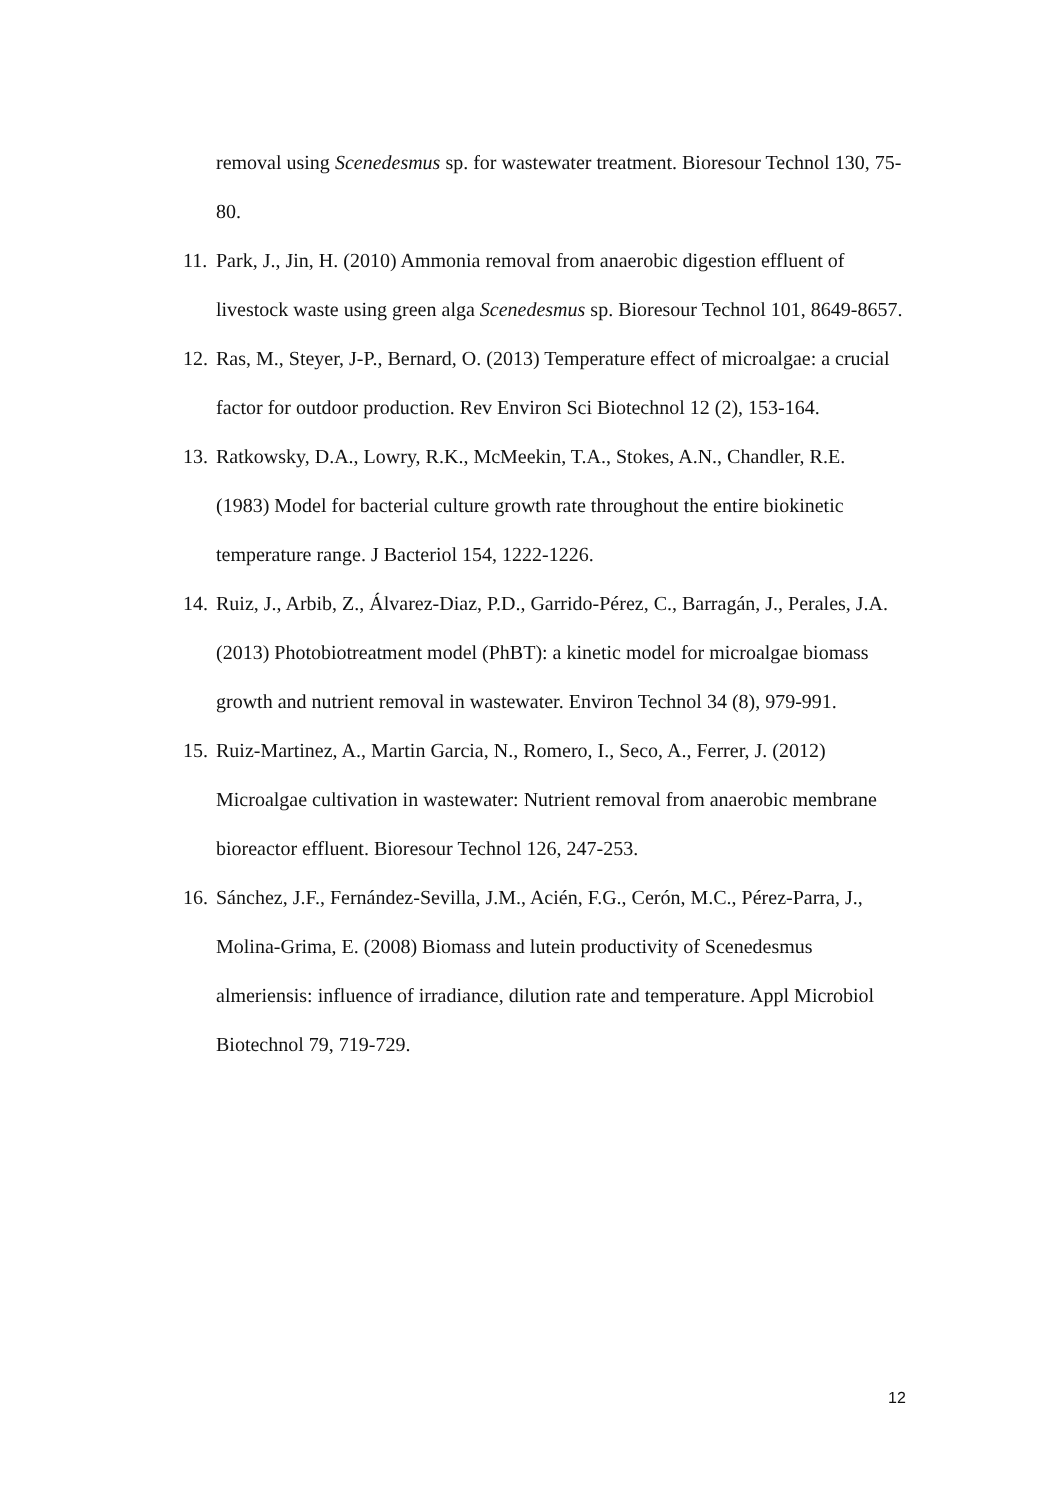removal using Scenedesmus sp. for wastewater treatment. Bioresour Technol 130, 75-80.
11. Park, J., Jin, H. (2010) Ammonia removal from anaerobic digestion effluent of livestock waste using green alga Scenedesmus sp. Bioresour Technol 101, 8649-8657.
12. Ras, M., Steyer, J-P., Bernard, O. (2013) Temperature effect of microalgae: a crucial factor for outdoor production. Rev Environ Sci Biotechnol 12 (2), 153-164.
13. Ratkowsky, D.A., Lowry, R.K., McMeekin, T.A., Stokes, A.N., Chandler, R.E. (1983) Model for bacterial culture growth rate throughout the entire biokinetic temperature range. J Bacteriol 154, 1222-1226.
14. Ruiz, J., Arbib, Z., Álvarez-Diaz, P.D., Garrido-Pérez, C., Barragán, J., Perales, J.A. (2013) Photobiotreatment model (PhBT): a kinetic model for microalgae biomass growth and nutrient removal in wastewater. Environ Technol 34 (8), 979-991.
15. Ruiz-Martinez, A., Martin Garcia, N., Romero, I., Seco, A., Ferrer, J. (2012) Microalgae cultivation in wastewater: Nutrient removal from anaerobic membrane bioreactor effluent. Bioresour Technol 126, 247-253.
16. Sánchez, J.F., Fernández-Sevilla, J.M., Acién, F.G., Cerón, M.C., Pérez-Parra, J., Molina-Grima, E. (2008) Biomass and lutein productivity of Scenedesmus almeriensis: influence of irradiance, dilution rate and temperature. Appl Microbiol Biotechnol 79, 719-729.
12